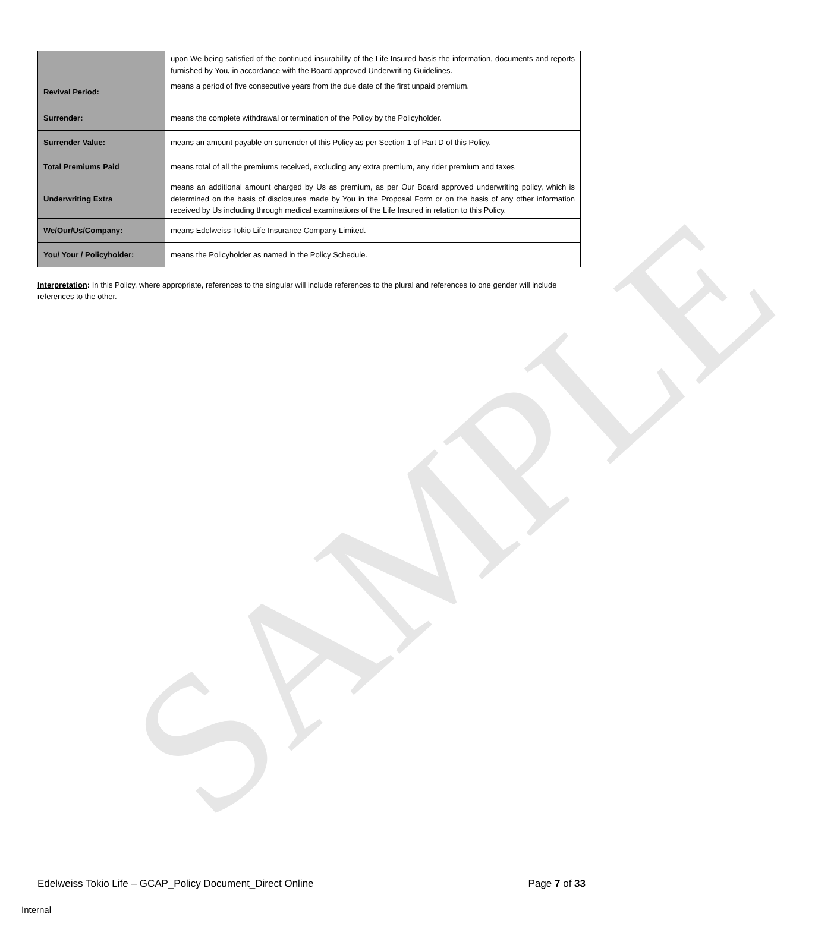SAMPLE
| | upon We being satisfied of the continued insurability of the Life Insured basis the information, documents and reports furnished by You , in accordance with the Board approved Underwriting Guidelines. |
| Revival Period: | means a period of five consecutive years from the due date of the first unpaid premium. |
| Surrender: | means the complete withdrawal or termination of the Policy by the Policyholder. |
| Surrender Value: | means an amount payable on surrender of this Policy as per Section 1 of Part D of this Policy. |
| Total Premiums Paid | means total of all the premiums received, excluding any extra premium, any rider premium and taxes |
| Underwriting Extra | means an additional amount charged by Us as premium, as per Our Board approved underwriting policy, which is determined on the basis of disclosures made by You in the Proposal Form or on the basis of any other information received by Us including through medical examinations of the Life Insured in relation to this Policy. |
| We/Our/Us/Company: | means Edelweiss Tokio Life Insurance Company Limited. |
| You/ Your / Policyholder: | means the Policyholder as named in the Policy Schedule. |
Interpretation: In this Policy, where appropriate, references to the singular will include references to the plural and references to one gender will include references to the other.
Edelweiss Tokio Life – GCAP_Policy Document_Direct Online Page 7 of 33
Internal